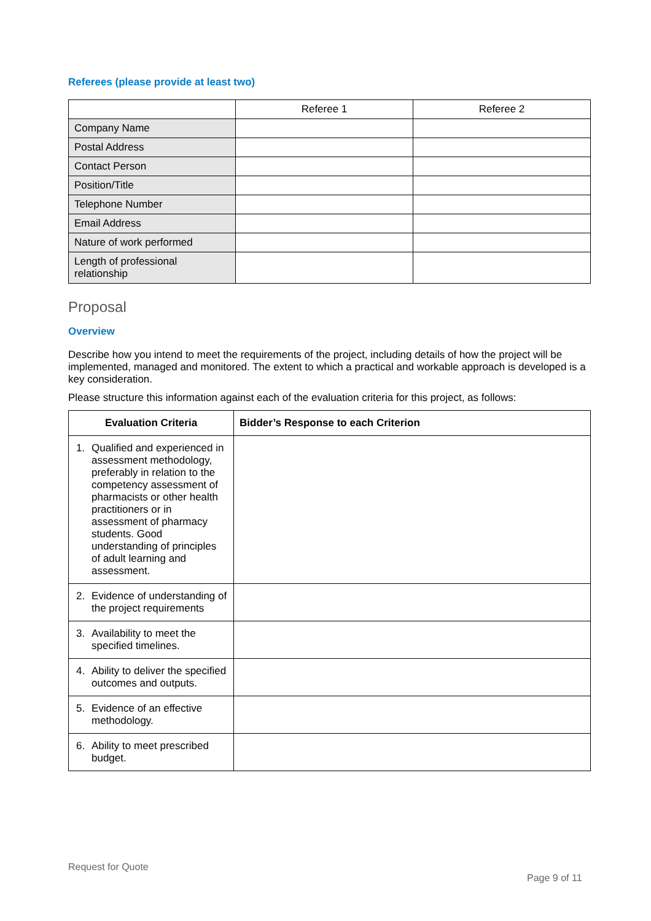Referees (please provide at least two)
| | Referee 1 | Referee 2 |
| --- | --- | --- |
| Company Name | | |
| Postal Address | | |
| Contact Person | | |
| Position/Title | | |
| Telephone Number | | |
| Email Address | | |
| Nature of work performed | | |
| Length of professional relationship | | |
Proposal
Overview
Describe how you intend to meet the requirements of the project, including details of how the project will be implemented, managed and monitored. The extent to which a practical and workable approach is developed is a key consideration.
Please structure this information against each of the evaluation criteria for this project, as follows:
| Evaluation Criteria | Bidder’s Response to each Criterion |
| --- | --- |
| 1. Qualified and experienced in assessment methodology, preferably in relation to the competency assessment of pharmacists or other health practitioners or in assessment of pharmacy students. Good understanding of principles of adult learning and assessment. | |
| 2. Evidence of understanding of the project requirements | |
| 3. Availability to meet the specified timelines. | |
| 4. Ability to deliver the specified outcomes and outputs. | |
| 5. Evidence of an effective methodology. | |
| 6. Ability to meet prescribed budget. | |
Request for Quote
Page 9 of 11